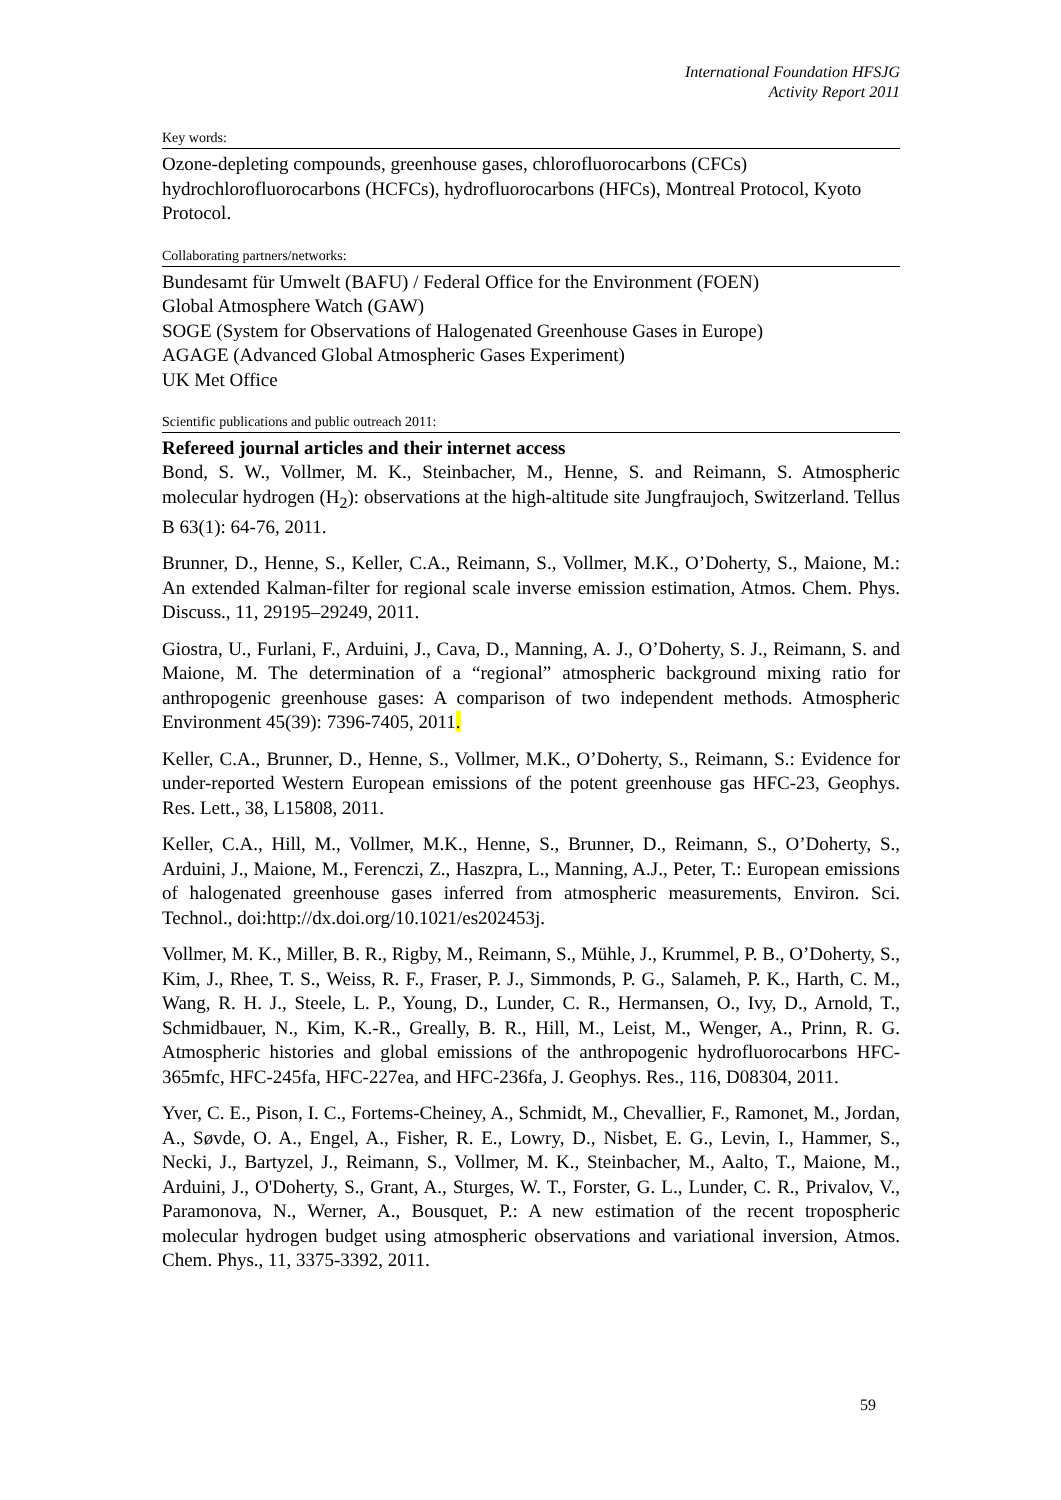International Foundation HFSJG
Activity Report 2011
Key words:
Ozone-depleting compounds, greenhouse gases, chlorofluorocarbons (CFCs) hydrochlorofluorocarbons (HCFCs), hydrofluorocarbons (HFCs), Montreal Protocol, Kyoto Protocol.
Collaborating partners/networks:
Bundesamt für Umwelt (BAFU) / Federal Office for the Environment (FOEN)
Global Atmosphere Watch (GAW)
SOGE (System for Observations of Halogenated Greenhouse Gases in Europe)
AGAGE (Advanced Global Atmospheric Gases Experiment)
UK Met Office
Scientific publications and public outreach 2011:
Refereed journal articles and their internet access
Bond, S. W., Vollmer, M. K., Steinbacher, M., Henne, S. and Reimann, S. Atmospheric molecular hydrogen (H<sub>2</sub>): observations at the high-altitude site Jungfraujoch, Switzerland. Tellus B 63(1): 64-76, 2011.
Brunner, D., Henne, S., Keller, C.A., Reimann, S., Vollmer, M.K., O’Doherty, S., Maione, M.: An extended Kalman-filter for regional scale inverse emission estimation, Atmos. Chem. Phys. Discuss., 11, 29195–29249, 2011.
Giostra, U., Furlani, F., Arduini, J., Cava, D., Manning, A. J., O’Doherty, S. J., Reimann, S. and Maione, M. The determination of a “regional” atmospheric background mixing ratio for anthropogenic greenhouse gases: A comparison of two independent methods. Atmospheric Environment 45(39): 7396-7405, 2011.
Keller, C.A., Brunner, D., Henne, S., Vollmer, M.K., O’Doherty, S., Reimann, S.: Evidence for under-reported Western European emissions of the potent greenhouse gas HFC-23, Geophys. Res. Lett., 38, L15808, 2011.
Keller, C.A., Hill, M., Vollmer, M.K., Henne, S., Brunner, D., Reimann, S., O’Doherty, S., Arduini, J., Maione, M., Ferenczi, Z., Haszpra, L., Manning, A.J., Peter, T.: European emissions of halogenated greenhouse gases inferred from atmospheric measurements, Environ. Sci. Technol., doi:http://dx.doi.org/10.1021/es202453j.
Vollmer, M. K., Miller, B. R., Rigby, M., Reimann, S., Mühle, J., Krummel, P. B., O’Doherty, S., Kim, J., Rhee, T. S., Weiss, R. F., Fraser, P. J., Simmonds, P. G., Salameh, P. K., Harth, C. M., Wang, R. H. J., Steele, L. P., Young, D., Lunder, C. R., Hermansen, O., Ivy, D., Arnold, T., Schmidbauer, N., Kim, K.-R., Greally, B. R., Hill, M., Leist, M., Wenger, A., Prinn, R. G. Atmospheric histories and global emissions of the anthropogenic hydrofluorocarbons HFC-365mfc, HFC-245fa, HFC-227ea, and HFC-236fa, J. Geophys. Res., 116, D08304, 2011.
Yver, C. E., Pison, I. C., Fortems-Cheiney, A., Schmidt, M., Chevallier, F., Ramonet, M., Jordan, A., Søvde, O. A., Engel, A., Fisher, R. E., Lowry, D., Nisbet, E. G., Levin, I., Hammer, S., Necki, J., Bartyzel, J., Reimann, S., Vollmer, M. K., Steinbacher, M., Aalto, T., Maione, M., Arduini, J., O'Doherty, S., Grant, A., Sturges, W. T., Forster, G. L., Lunder, C. R., Privalov, V., Paramonova, N., Werner, A., Bousquet, P.: A new estimation of the recent tropospheric molecular hydrogen budget using atmospheric observations and variational inversion, Atmos. Chem. Phys., 11, 3375-3392, 2011.
59